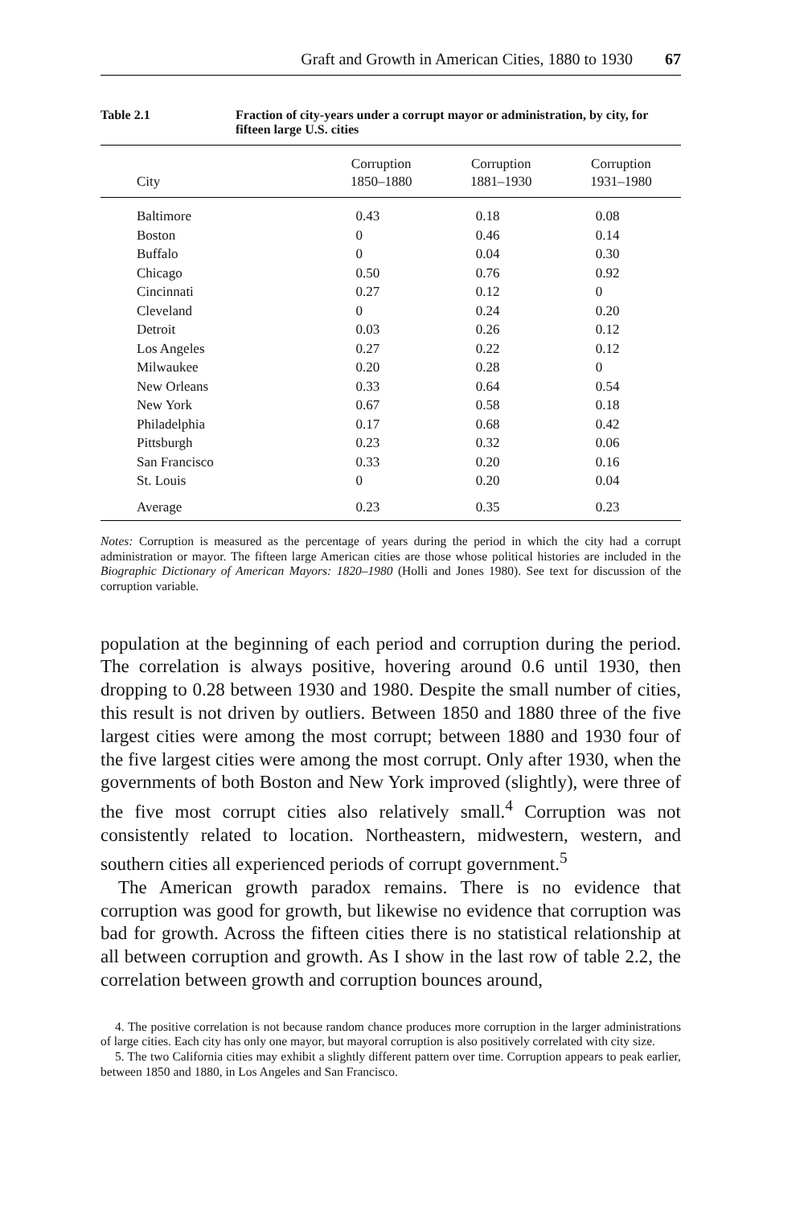Graft and Growth in American Cities, 1880 to 1930 67
Table 2.1 Fraction of city-years under a corrupt mayor or administration, by city, for fifteen large U.S. cities
| City | Corruption 1850–1880 | Corruption 1881–1930 | Corruption 1931–1980 |
| --- | --- | --- | --- |
| Baltimore | 0.43 | 0.18 | 0.08 |
| Boston | 0 | 0.46 | 0.14 |
| Buffalo | 0 | 0.04 | 0.30 |
| Chicago | 0.50 | 0.76 | 0.92 |
| Cincinnati | 0.27 | 0.12 | 0 |
| Cleveland | 0 | 0.24 | 0.20 |
| Detroit | 0.03 | 0.26 | 0.12 |
| Los Angeles | 0.27 | 0.22 | 0.12 |
| Milwaukee | 0.20 | 0.28 | 0 |
| New Orleans | 0.33 | 0.64 | 0.54 |
| New York | 0.67 | 0.58 | 0.18 |
| Philadelphia | 0.17 | 0.68 | 0.42 |
| Pittsburgh | 0.23 | 0.32 | 0.06 |
| San Francisco | 0.33 | 0.20 | 0.16 |
| St. Louis | 0 | 0.20 | 0.04 |
| Average | 0.23 | 0.35 | 0.23 |
Notes: Corruption is measured as the percentage of years during the period in which the city had a corrupt administration or mayor. The fifteen large American cities are those whose political histories are included in the Biographic Dictionary of American Mayors: 1820–1980 (Holli and Jones 1980). See text for discussion of the corruption variable.
population at the beginning of each period and corruption during the period. The correlation is always positive, hovering around 0.6 until 1930, then dropping to 0.28 between 1930 and 1980. Despite the small number of cities, this result is not driven by outliers. Between 1850 and 1880 three of the five largest cities were among the most corrupt; between 1880 and 1930 four of the five largest cities were among the most corrupt. Only after 1930, when the governments of both Boston and New York improved (slightly), were three of the five most corrupt cities also relatively small.<sup>4</sup> Corruption was not consistently related to location. Northeastern, midwestern, western, and southern cities all experienced periods of corrupt government.<sup>5</sup>
The American growth paradox remains. There is no evidence that corruption was good for growth, but likewise no evidence that corruption was bad for growth. Across the fifteen cities there is no statistical relationship at all between corruption and growth. As I show in the last row of table 2.2, the correlation between growth and corruption bounces around,
4. The positive correlation is not because random chance produces more corruption in the larger administrations of large cities. Each city has only one mayor, but mayoral corruption is also positively correlated with city size.
5. The two California cities may exhibit a slightly different pattern over time. Corruption appears to peak earlier, between 1850 and 1880, in Los Angeles and San Francisco.